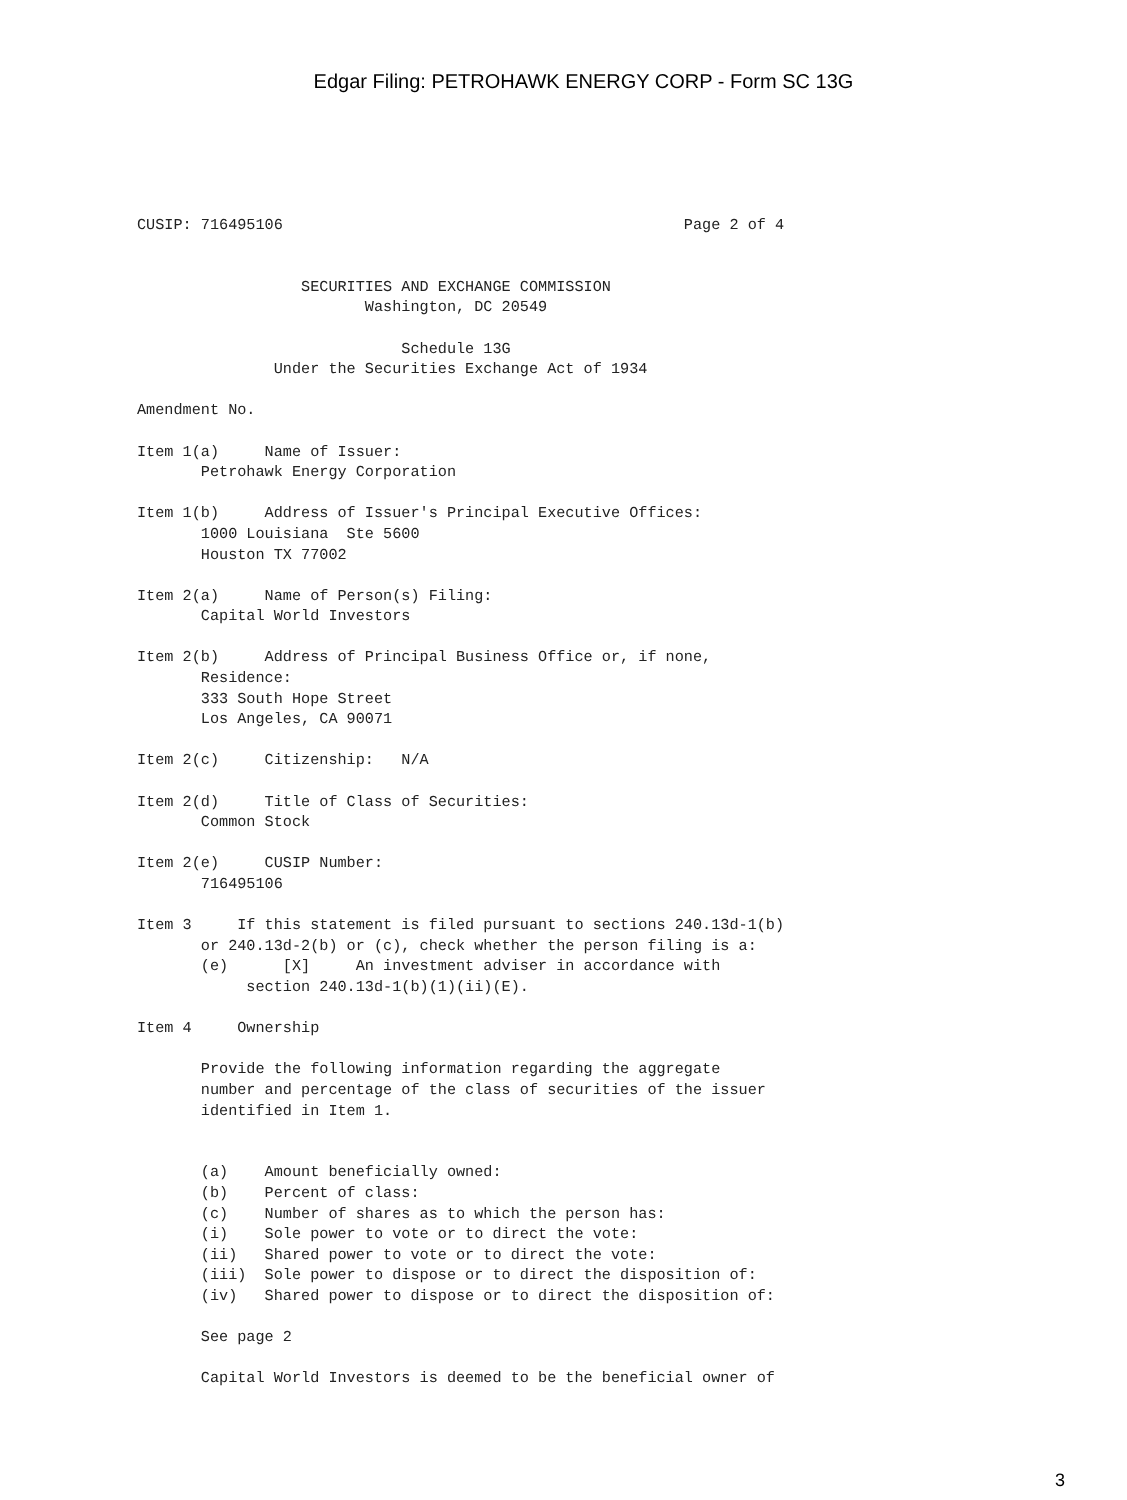Edgar Filing: PETROHAWK ENERGY CORP - Form SC 13G
CUSIP: 716495106                                            Page 2 of 4


                  SECURITIES AND EXCHANGE COMMISSION
                         Washington, DC 20549

                             Schedule 13G
               Under the Securities Exchange Act of 1934

Amendment No.

Item 1(a)     Name of Issuer:
       Petrohawk Energy Corporation

Item 1(b)     Address of Issuer's Principal Executive Offices:
       1000 Louisiana  Ste 5600
       Houston TX 77002

Item 2(a)     Name of Person(s) Filing:
       Capital World Investors

Item 2(b)     Address of Principal Business Office or, if none,
       Residence:
       333 South Hope Street
       Los Angeles, CA 90071

Item 2(c)     Citizenship:   N/A

Item 2(d)     Title of Class of Securities:
       Common Stock

Item 2(e)     CUSIP Number:
       716495106

Item 3     If this statement is filed pursuant to sections 240.13d-1(b)
       or 240.13d-2(b) or (c), check whether the person filing is a:
       (e)      [X]     An investment adviser in accordance with
            section 240.13d-1(b)(1)(ii)(E).

Item 4     Ownership

       Provide the following information regarding the aggregate
       number and percentage of the class of securities of the issuer
       identified in Item 1.


       (a)    Amount beneficially owned:
       (b)    Percent of class:
       (c)    Number of shares as to which the person has:
       (i)    Sole power to vote or to direct the vote:
       (ii)   Shared power to vote or to direct the vote:
       (iii)  Sole power to dispose or to direct the disposition of:
       (iv)   Shared power to dispose or to direct the disposition of:

       See page 2

       Capital World Investors is deemed to be the beneficial owner of
3